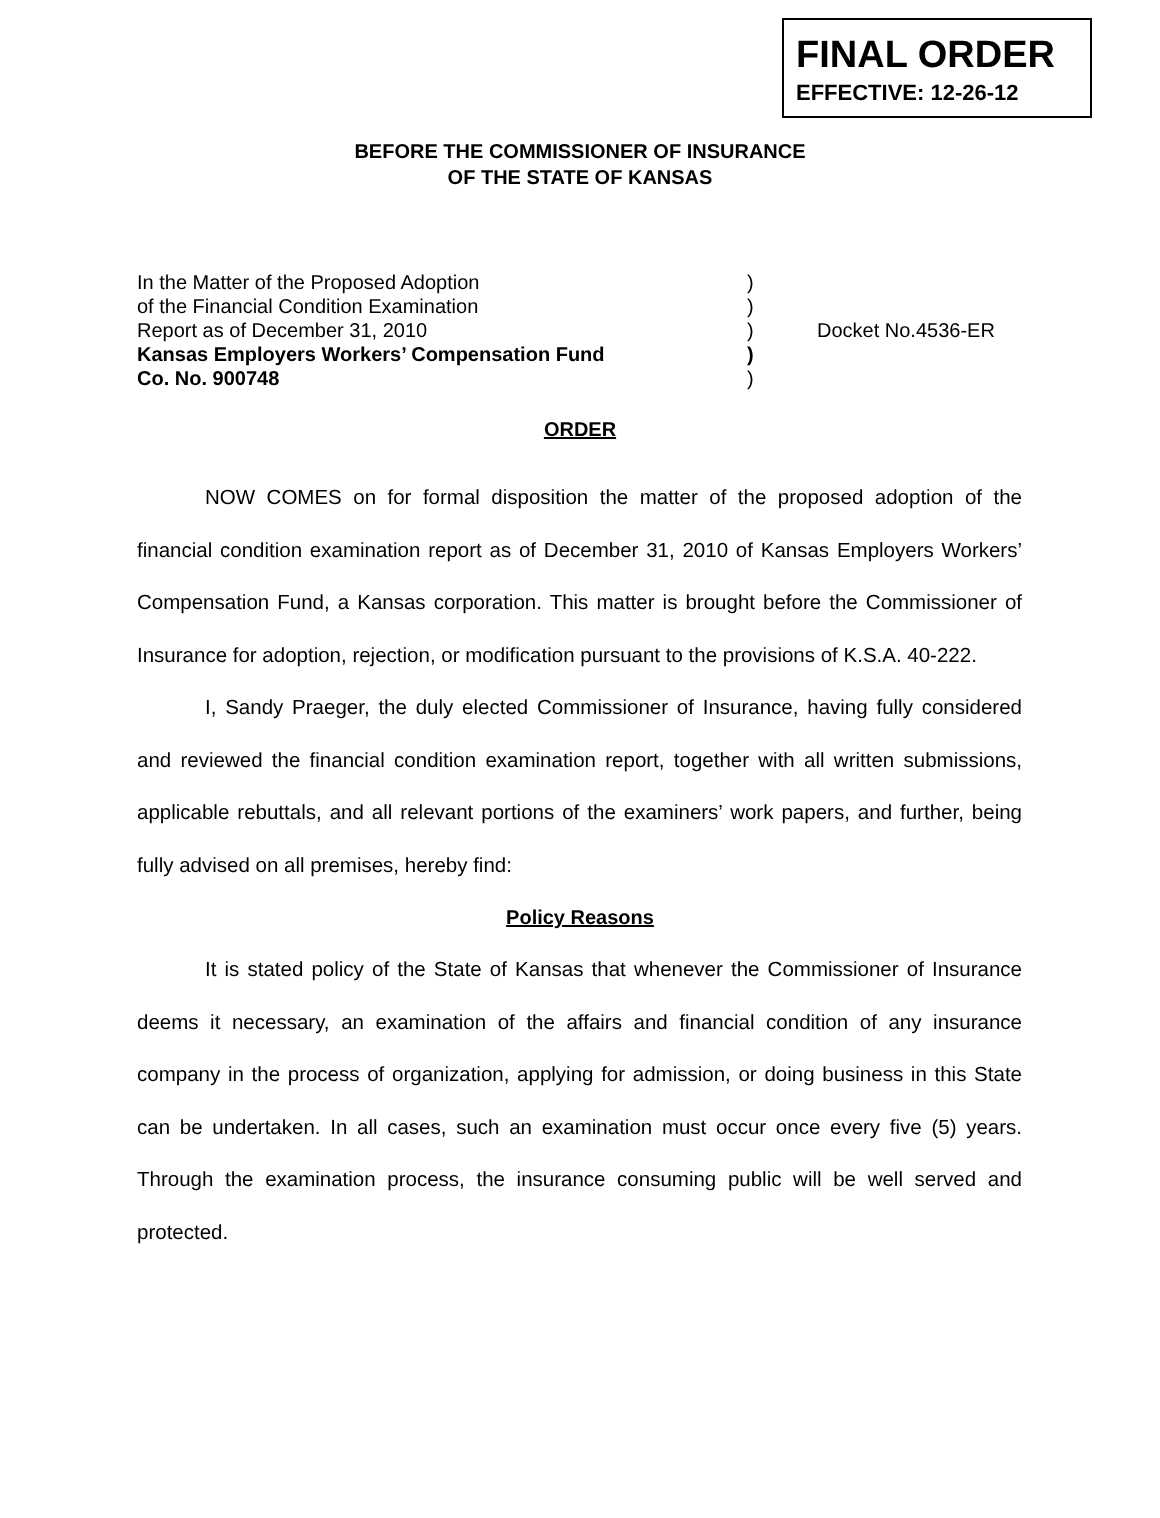FINAL ORDER
EFFECTIVE: 12-26-12
BEFORE THE COMMISSIONER OF INSURANCE
OF THE STATE OF KANSAS
In the Matter of the Proposed Adoption)
of the Financial Condition Examination)
Report as of December 31, 2010) Docket No.4536-ER
Kansas Employers Workers’ Compensation Fund)
Co. No. 900748)
ORDER
NOW COMES on for formal disposition the matter of the proposed adoption of the financial condition examination report as of December 31, 2010 of Kansas Employers Workers’ Compensation Fund, a Kansas corporation. This matter is brought before the Commissioner of Insurance for adoption, rejection, or modification pursuant to the provisions of K.S.A. 40-222.
I, Sandy Praeger, the duly elected Commissioner of Insurance, having fully considered and reviewed the financial condition examination report, together with all written submissions, applicable rebuttals, and all relevant portions of the examiners’ work papers, and further, being fully advised on all premises, hereby find:
Policy Reasons
It is stated policy of the State of Kansas that whenever the Commissioner of Insurance deems it necessary, an examination of the affairs and financial condition of any insurance company in the process of organization, applying for admission, or doing business in this State can be undertaken. In all cases, such an examination must occur once every five (5) years. Through the examination process, the insurance consuming public will be well served and protected.